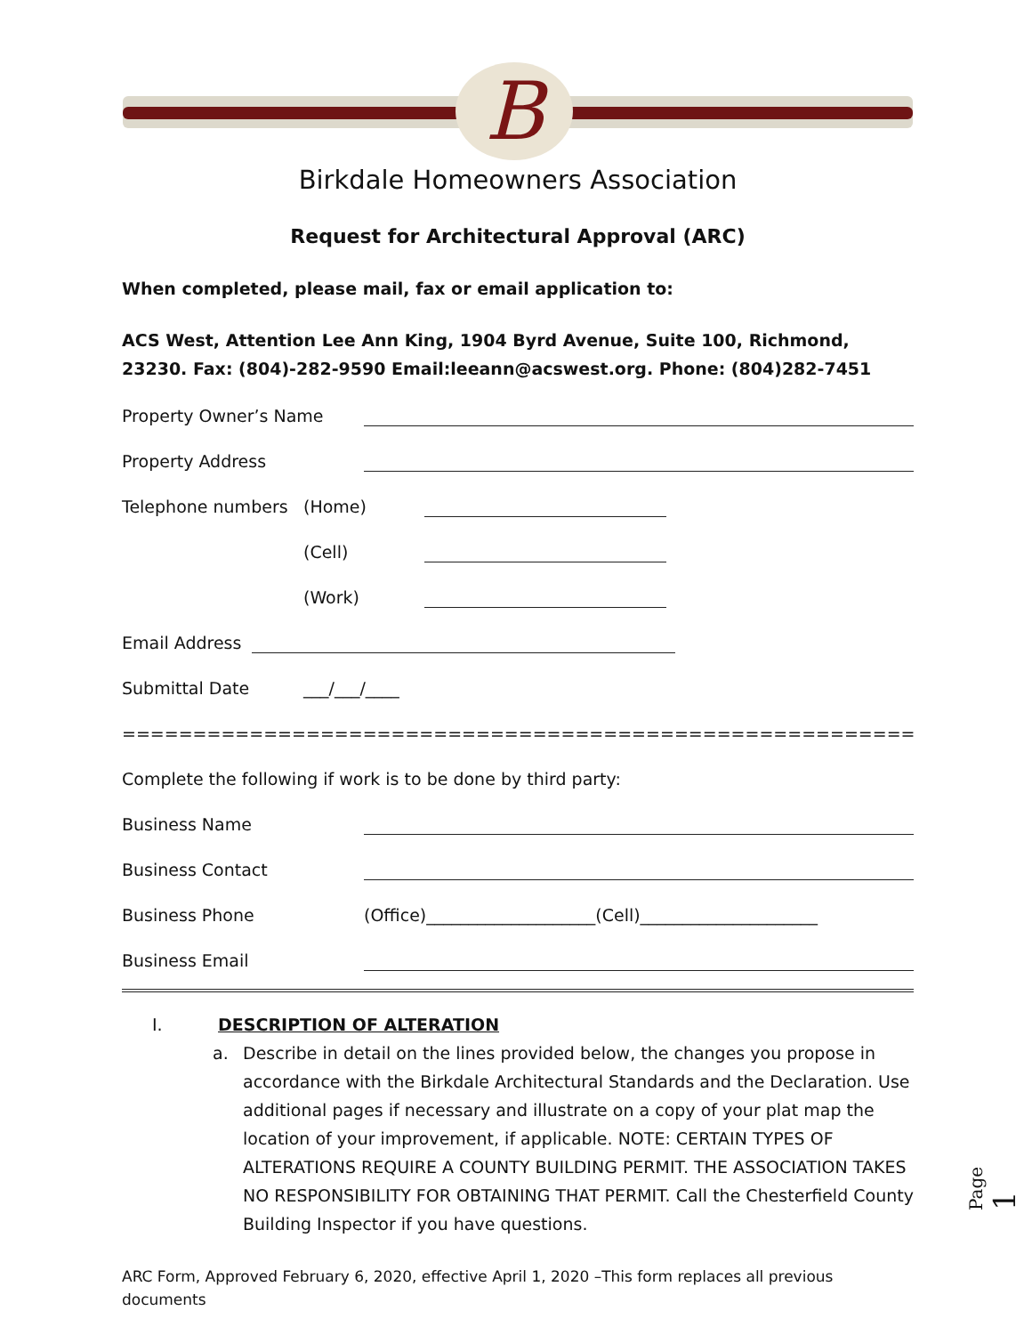B
Birkdale Homeowners Association
Request for Architectural Approval (ARC)
When completed, please mail, fax or email application to:
ACS West, Attention Lee Ann King, 1904 Byrd Avenue, Suite 100, Richmond, 23230. Fax: (804)-282-9590 Email:leeann@acswest.org. Phone: (804)282-7451
Property Owner’s Name
Property Address
Telephone numbers (Home)
(Cell)
(Work)
Email Address
Submittal Date ___/___/____
=============================================================================
Complete the following if work is to be done by third party:
Business Name
Business Contact
Business Phone (Office)____________________(Cell)_____________________
Business Email
I. DESCRIPTION OF ALTERATION
a. Describe in detail on the lines provided below, the changes you propose in accordance with the Birkdale Architectural Standards and the Declaration. Use additional pages if necessary and illustrate on a copy of your plat map the location of your improvement, if applicable. NOTE: CERTAIN TYPES OF ALTERATIONS REQUIRE A COUNTY BUILDING PERMIT. THE ASSOCIATION TAKES NO RESPONSIBILITY FOR OBTAINING THAT PERMIT. Call the Chesterfield County Building Inspector if you have questions.
ARC Form, Approved February 6, 2020, effective April 1, 2020 –This form replaces all previous documents
Page 1